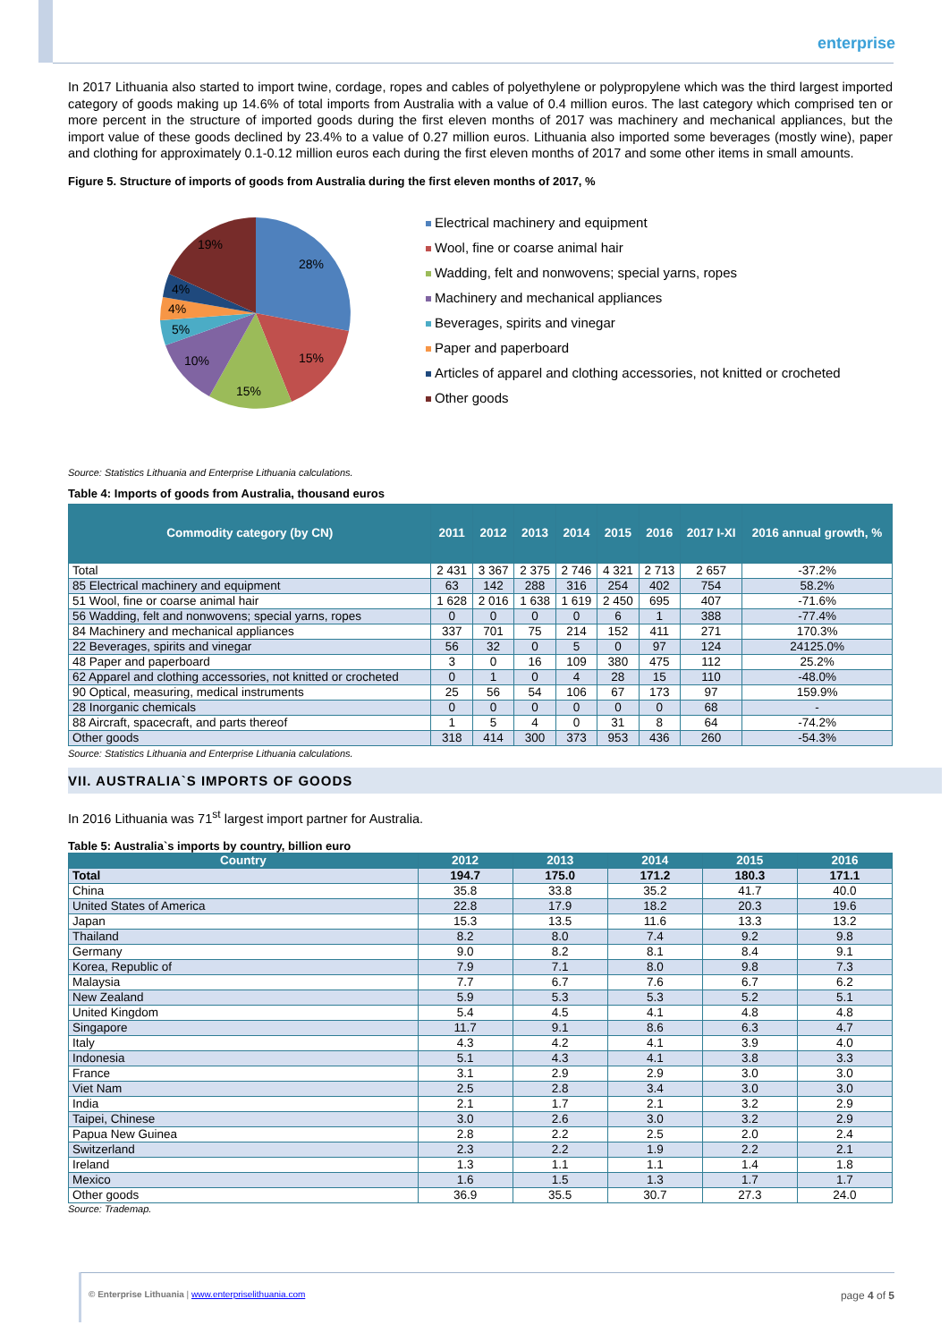enterprise
In 2017 Lithuania also started to import twine, cordage, ropes and cables of polyethylene or polypropylene which was the third largest imported category of goods making up 14.6% of total imports from Australia with a value of 0.4 million euros. The last category which comprised ten or more percent in the structure of imported goods during the first eleven months of 2017 was machinery and mechanical appliances, but the import value of these goods declined by 23.4% to a value of 0.27 million euros. Lithuania also imported some beverages (mostly wine), paper and clothing for approximately 0.1-0.12 million euros each during the first eleven months of 2017 and some other items in small amounts.
Figure 5. Structure of imports of goods from Australia during the first eleven months of 2017, %
28%
15%
15%
10%
5%
4%
4%
19%
Electrical machinery and equipment
Wool, fine or coarse animal hair
Wadding, felt and nonwovens; special yarns, ropes
Machinery and mechanical appliances
Beverages, spirits and vinegar
Paper and paperboard
Articles of apparel and clothing accessories, not knitted or crocheted
Other goods
Source: Statistics Lithuania and Enterprise Lithuania calculations.
Table 4: Imports of goods from Australia, thousand euros
| Commodity category (by CN) | 2011 | 2012 | 2013 | 2014 | 2015 | 2016 | 2017 I-XI | 2016 annual growth, % |
| --- | --- | --- | --- | --- | --- | --- | --- | --- |
| Total | 2 431 | 3 367 | 2 375 | 2 746 | 4 321 | 2 713 | 2 657 | -37.2% |
| 85 Electrical machinery and equipment | 63 | 142 | 288 | 316 | 254 | 402 | 754 | 58.2% |
| 51 Wool, fine or coarse animal hair | 1 628 | 2 016 | 1 638 | 1 619 | 2 450 | 695 | 407 | -71.6% |
| 56 Wadding, felt and nonwovens; special yarns, ropes | 0 | 0 | 0 | 0 | 6 | 1 | 388 | -77.4% |
| 84 Machinery and mechanical appliances | 337 | 701 | 75 | 214 | 152 | 411 | 271 | 170.3% |
| 22 Beverages, spirits and vinegar | 56 | 32 | 0 | 5 | 0 | 97 | 124 | 24125.0% |
| 48 Paper and paperboard | 3 | 0 | 16 | 109 | 380 | 475 | 112 | 25.2% |
| 62 Apparel and clothing accessories, not knitted or crocheted | 0 | 1 | 0 | 4 | 28 | 15 | 110 | -48.0% |
| 90 Optical, measuring, medical instruments | 25 | 56 | 54 | 106 | 67 | 173 | 97 | 159.9% |
| 28 Inorganic chemicals | 0 | 0 | 0 | 0 | 0 | 0 | 68 | - |
| 88 Aircraft, spacecraft, and parts thereof | 1 | 5 | 4 | 0 | 31 | 8 | 64 | -74.2% |
| Other goods | 318 | 414 | 300 | 373 | 953 | 436 | 260 | -54.3% |
Source: Statistics Lithuania and Enterprise Lithuania calculations.
VII. AUSTRALIA`S IMPORTS OF GOODS
In 2016 Lithuania was 71<sup>st</sup> largest import partner for Australia.
Table 5: Australia`s imports by country, billion euro
| Country | 2012 | 2013 | 2014 | 2015 | 2016 |
| --- | --- | --- | --- | --- | --- |
| Total | 194.7 | 175.0 | 171.2 | 180.3 | 171.1 |
| China | 35.8 | 33.8 | 35.2 | 41.7 | 40.0 |
| United States of America | 22.8 | 17.9 | 18.2 | 20.3 | 19.6 |
| Japan | 15.3 | 13.5 | 11.6 | 13.3 | 13.2 |
| Thailand | 8.2 | 8.0 | 7.4 | 9.2 | 9.8 |
| Germany | 9.0 | 8.2 | 8.1 | 8.4 | 9.1 |
| Korea, Republic of | 7.9 | 7.1 | 8.0 | 9.8 | 7.3 |
| Malaysia | 7.7 | 6.7 | 7.6 | 6.7 | 6.2 |
| New Zealand | 5.9 | 5.3 | 5.3 | 5.2 | 5.1 |
| United Kingdom | 5.4 | 4.5 | 4.1 | 4.8 | 4.8 |
| Singapore | 11.7 | 9.1 | 8.6 | 6.3 | 4.7 |
| Italy | 4.3 | 4.2 | 4.1 | 3.9 | 4.0 |
| Indonesia | 5.1 | 4.3 | 4.1 | 3.8 | 3.3 |
| France | 3.1 | 2.9 | 2.9 | 3.0 | 3.0 |
| Viet Nam | 2.5 | 2.8 | 3.4 | 3.0 | 3.0 |
| India | 2.1 | 1.7 | 2.1 | 3.2 | 2.9 |
| Taipei, Chinese | 3.0 | 2.6 | 3.0 | 3.2 | 2.9 |
| Papua New Guinea | 2.8 | 2.2 | 2.5 | 2.0 | 2.4 |
| Switzerland | 2.3 | 2.2 | 1.9 | 2.2 | 2.1 |
| Ireland | 1.3 | 1.1 | 1.1 | 1.4 | 1.8 |
| Mexico | 1.6 | 1.5 | 1.3 | 1.7 | 1.7 |
| Other goods | 36.9 | 35.5 | 30.7 | 27.3 | 24.0 |
Source: Trademap.
© Enterprise Lithuania | www.enterpriselithuania.com page 4 of 5